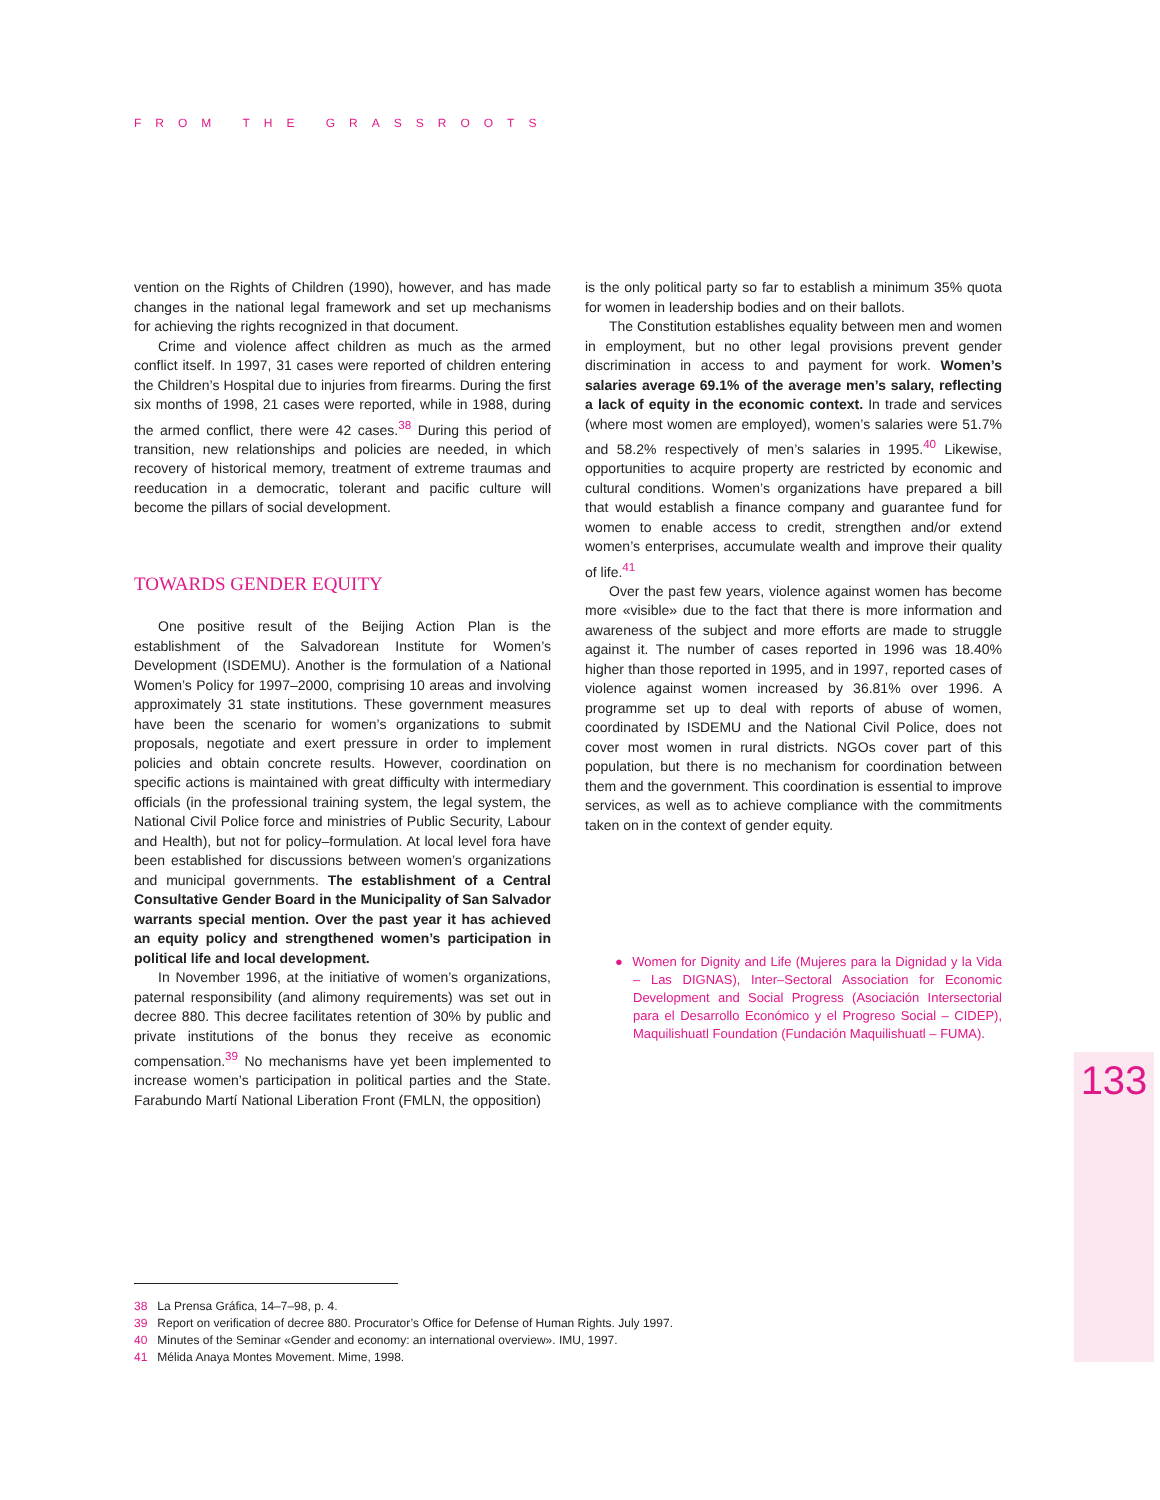FROM THE GRASSROOTS
vention on the Rights of Children (1990), however, and has made changes in the national legal framework and set up mechanisms for achieving the rights recognized in that document.
Crime and violence affect children as much as the armed conflict itself. In 1997, 31 cases were reported of children entering the Children’s Hospital due to injuries from firearms. During the first six months of 1998, 21 cases were reported, while in 1988, during the armed conflict, there were 42 cases.<sup>38</sup> During this period of transition, new relationships and policies are needed, in which recovery of historical memory, treatment of extreme traumas and reeducation in a democratic, tolerant and pacific culture will become the pillars of social development.
TOWARDS GENDER EQUITY
One positive result of the Beijing Action Plan is the establishment of the Salvadorean Institute for Women’s Development (ISDEMU). Another is the formulation of a National Women’s Policy for 1997–2000, comprising 10 areas and involving approximately 31 state institutions. These government measures have been the scenario for women’s organizations to submit proposals, negotiate and exert pressure in order to implement policies and obtain concrete results. However, coordination on specific actions is maintained with great difficulty with intermediary officials (in the professional training system, the legal system, the National Civil Police force and ministries of Public Security, Labour and Health), but not for policy–formulation. At local level fora have been established for discussions between women’s organizations and municipal governments. The establishment of a Central Consultative Gender Board in the Municipality of San Salvador warrants special mention. Over the past year it has achieved an equity policy and strengthened women’s participation in political life and local development.
In November 1996, at the initiative of women’s organizations, paternal responsibility (and alimony requirements) was set out in decree 880. This decree facilitates retention of 30% by public and private institutions of the bonus they receive as economic compensation.<sup>39</sup> No mechanisms have yet been implemented to increase women’s participation in political parties and the State. Farabundo Martí National Liberation Front (FMLN, the opposition)
is the only political party so far to establish a minimum 35% quota for women in leadership bodies and on their ballots.
The Constitution establishes equality between men and women in employment, but no other legal provisions prevent gender discrimination in access to and payment for work. Women’s salaries average 69.1% of the average men’s salary, reflecting a lack of equity in the economic context. In trade and services (where most women are employed), women’s salaries were 51.7% and 58.2% respectively of men’s salaries in 1995.<sup>40</sup> Likewise, opportunities to acquire property are restricted by economic and cultural conditions. Women’s organizations have prepared a bill that would establish a finance company and guarantee fund for women to enable access to credit, strengthen and/or extend women’s enterprises, accumulate wealth and improve their quality of life.<sup>41</sup>
Over the past few years, violence against women has become more «visible» due to the fact that there is more information and awareness of the subject and more efforts are made to struggle against it. The number of cases reported in 1996 was 18.40% higher than those reported in 1995, and in 1997, reported cases of violence against women increased by 36.81% over 1996. A programme set up to deal with reports of abuse of women, coordinated by ISDEMU and the National Civil Police, does not cover most women in rural districts. NGOs cover part of this population, but there is no mechanism for coordination between them and the government. This coordination is essential to improve services, as well as to achieve compliance with the commitments taken on in the context of gender equity.
● Women for Dignity and Life (Mujeres para la Dignidad y la Vida – Las DIGNAS), Inter–Sectoral Association for Economic Development and Social Progress (Asociación Intersectorial para el Desarrollo Económico y el Progreso Social – CIDEP), Maquilishuatl Foundation (Fundación Maquilishuatl – FUMA).
133
38 La Prensa Gráfica, 14–7–98, p. 4.
39 Report on verification of decree 880. Procurator’s Office for Defense of Human Rights. July 1997.
40 Minutes of the Seminar «Gender and economy: an international overview». IMU, 1997.
41 Mélida Anaya Montes Movement. Mime, 1998.